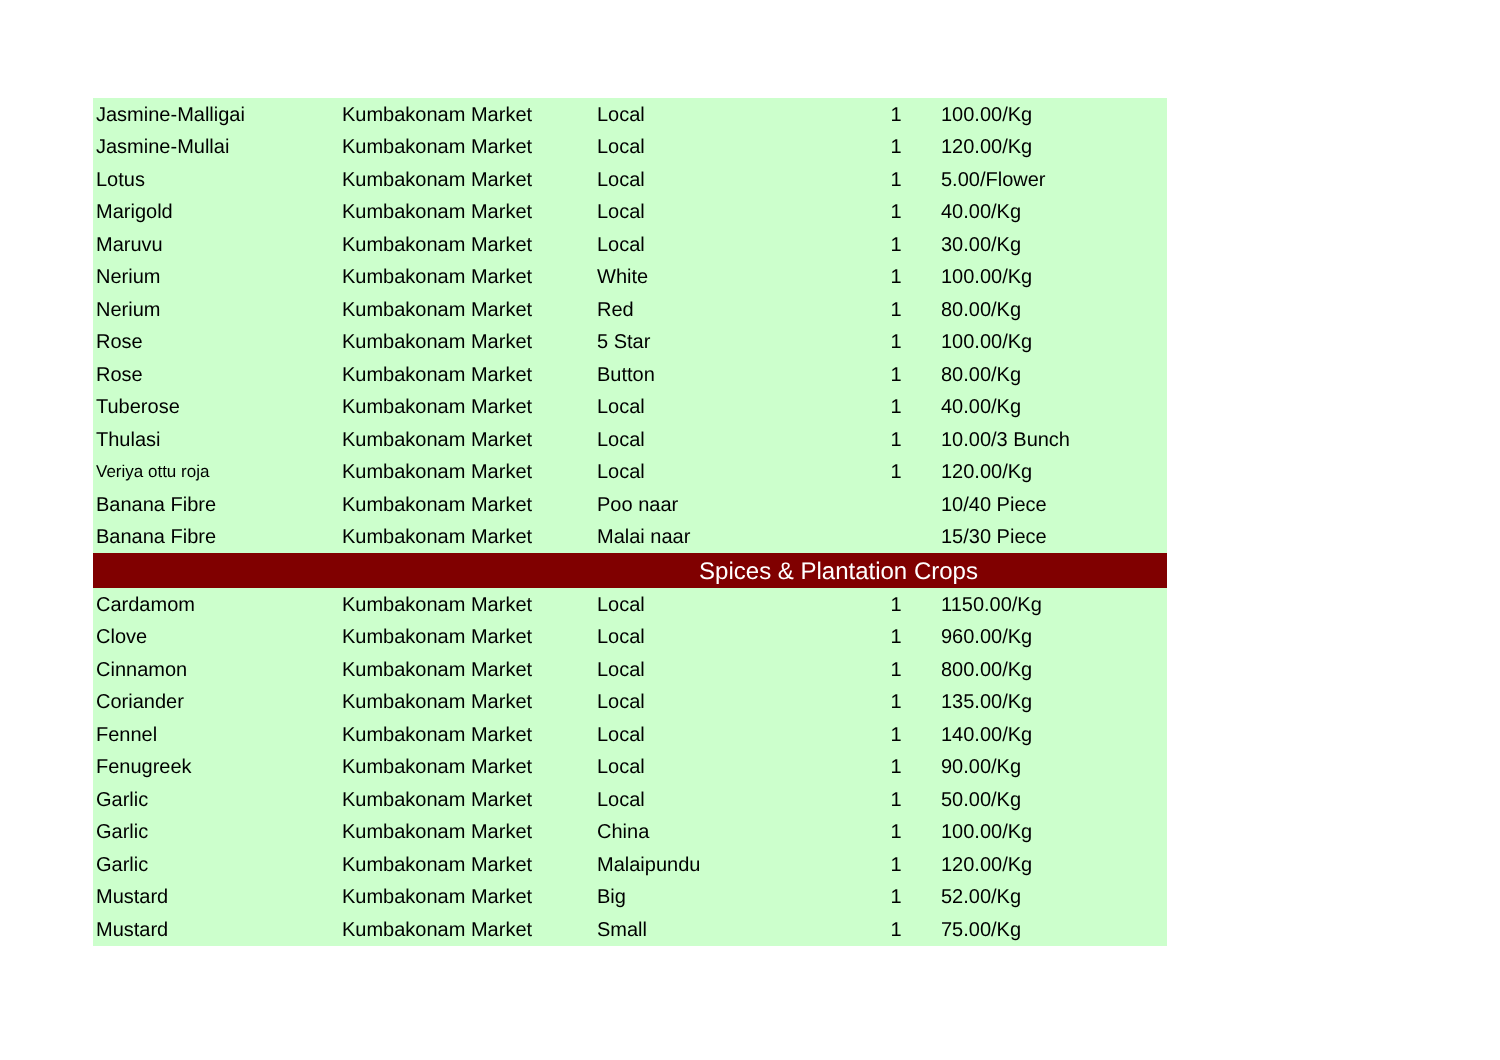| Jasmine-Malligai | Kumbakonam Market | Local | 1 | 100.00/Kg |
| Jasmine-Mullai | Kumbakonam Market | Local | 1 | 120.00/Kg |
| Lotus | Kumbakonam Market | Local | 1 | 5.00/Flower |
| Marigold | Kumbakonam Market | Local | 1 | 40.00/Kg |
| Maruvu | Kumbakonam Market | Local | 1 | 30.00/Kg |
| Nerium | Kumbakonam Market | White | 1 | 100.00/Kg |
| Nerium | Kumbakonam Market | Red | 1 | 80.00/Kg |
| Rose | Kumbakonam Market | 5 Star | 1 | 100.00/Kg |
| Rose | Kumbakonam Market | Button | 1 | 80.00/Kg |
| Tuberose | Kumbakonam Market | Local | 1 | 40.00/Kg |
| Thulasi | Kumbakonam Market | Local | 1 | 10.00/3 Bunch |
| Veriya ottu roja | Kumbakonam Market | Local | 1 | 120.00/Kg |
| Banana Fibre | Kumbakonam Market | Poo naar | | 10/40 Piece |
| Banana Fibre | Kumbakonam Market | Malai naar | | 15/30 Piece |
| Spices & Plantation Crops | | | | |
| Cardamom | Kumbakonam Market | Local | 1 | 1150.00/Kg |
| Clove | Kumbakonam Market | Local | 1 | 960.00/Kg |
| Cinnamon | Kumbakonam Market | Local | 1 | 800.00/Kg |
| Coriander | Kumbakonam Market | Local | 1 | 135.00/Kg |
| Fennel | Kumbakonam Market | Local | 1 | 140.00/Kg |
| Fenugreek | Kumbakonam Market | Local | 1 | 90.00/Kg |
| Garlic | Kumbakonam Market | Local | 1 | 50.00/Kg |
| Garlic | Kumbakonam Market | China | 1 | 100.00/Kg |
| Garlic | Kumbakonam Market | Malaipundu | 1 | 120.00/Kg |
| Mustard | Kumbakonam Market | Big | 1 | 52.00/Kg |
| Mustard | Kumbakonam Market | Small | 1 | 75.00/Kg |